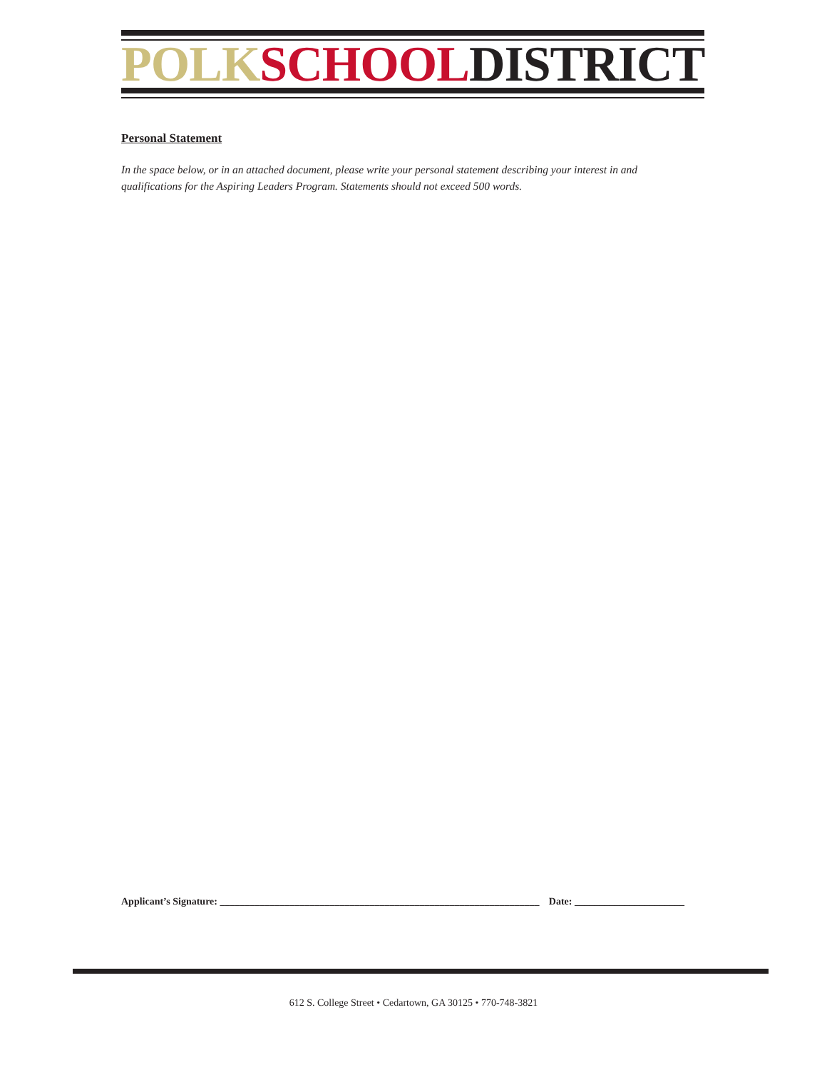POLK SCHOOL DISTRICT
Personal Statement
In the space below, or in an attached document, please write your personal statement describing your interest in and qualifications for the Aspiring Leaders Program. Statements should not exceed 500 words.
Applicant’s Signature: ________________________________________________________________ Date: ______________________
612 S. College Street • Cedartown, GA 30125 • 770-748-3821